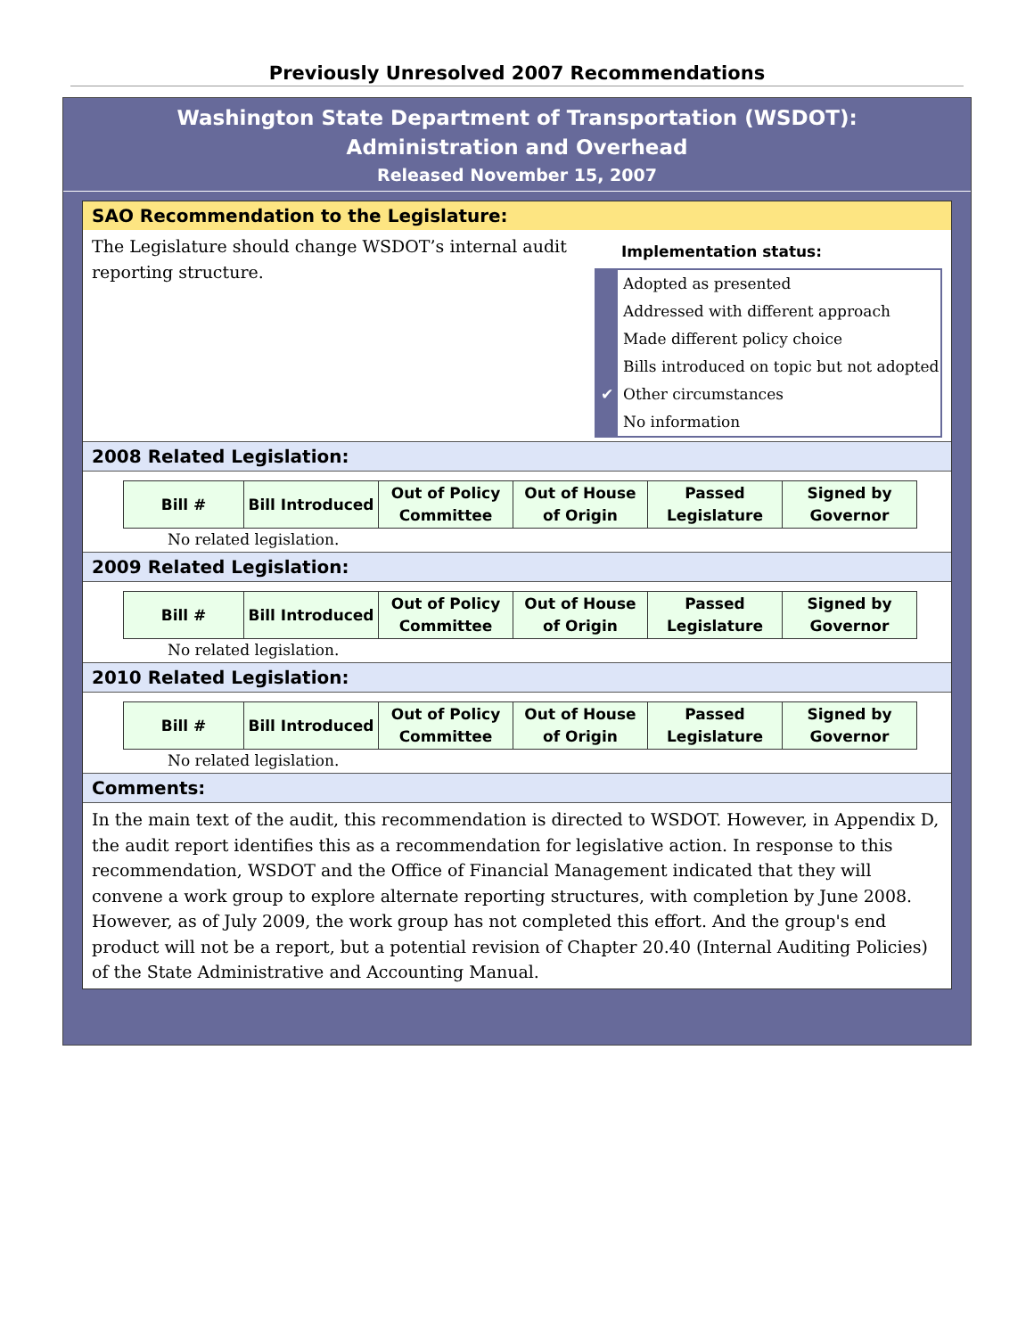Previously Unresolved 2007 Recommendations
Washington State Department of Transportation (WSDOT):
Administration and Overhead
Released November 15, 2007
SAO Recommendation to the Legislature:
The Legislature should change WSDOT’s internal audit reporting structure.
Implementation status:
Adopted as presented
Addressed with different approach
Made different policy choice
Bills introduced on topic but not adopted
✔ Other circumstances
No information
2008 Related Legislation:
| Bill # | Bill Introduced | Out of Policy Committee | Out of House of Origin | Passed Legislature | Signed by Governor |
No related legislation.
2009 Related Legislation:
| Bill # | Bill Introduced | Out of Policy Committee | Out of House of Origin | Passed Legislature | Signed by Governor |
No related legislation.
2010 Related Legislation:
| Bill # | Bill Introduced | Out of Policy Committee | Out of House of Origin | Passed Legislature | Signed by Governor |
No related legislation.
Comments:
In the main text of the audit, this recommendation is directed to WSDOT. However, in Appendix D, the audit report identifies this as a recommendation for legislative action. In response to this recommendation, WSDOT and the Office of Financial Management indicated that they will convene a work group to explore alternate reporting structures, with completion by June 2008. However, as of July 2009, the work group has not completed this effort. And the group's end product will not be a report, but a potential revision of Chapter 20.40 (Internal Auditing Policies) of the State Administrative and Accounting Manual.